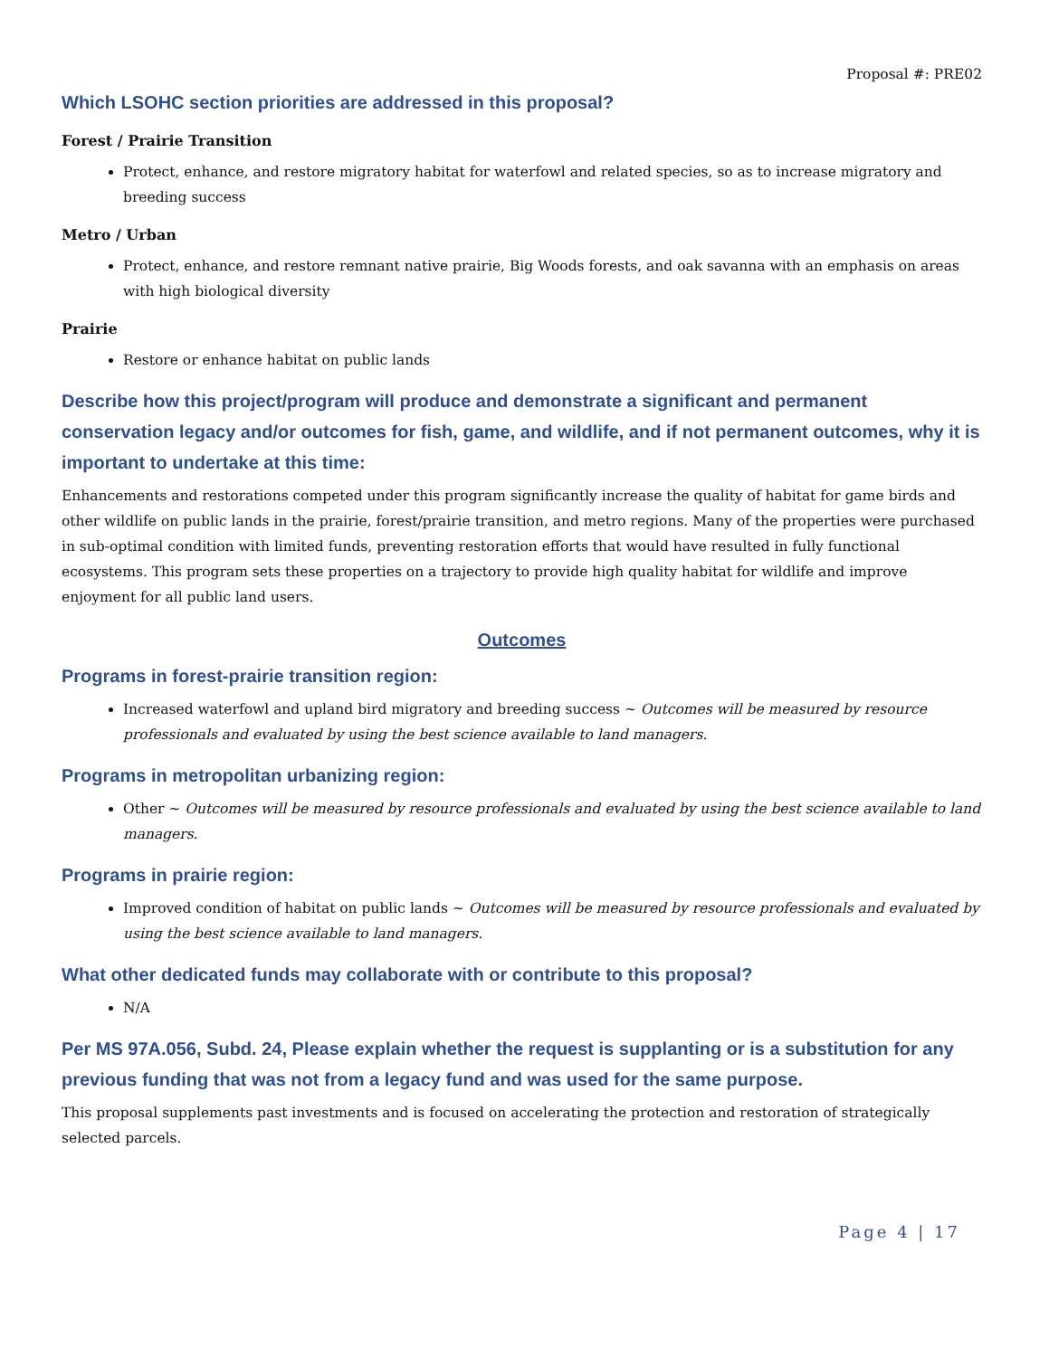Proposal #: PRE02
Which LSOHC section priorities are addressed in this proposal?
Forest / Prairie Transition
Protect, enhance, and restore migratory habitat for waterfowl and related species, so as to increase migratory and breeding success
Metro / Urban
Protect, enhance, and restore remnant native prairie, Big Woods forests, and oak savanna with an emphasis on areas with high biological diversity
Prairie
Restore or enhance habitat on public lands
Describe how this project/program will produce and demonstrate a significant and permanent conservation legacy and/or outcomes for fish, game, and wildlife, and if not permanent outcomes, why it is important to undertake at this time:
Enhancements and restorations competed under this program significantly increase the quality of habitat for game birds and other wildlife on public lands in the prairie, forest/prairie transition, and metro regions. Many of the properties were purchased in sub-optimal condition with limited funds, preventing restoration efforts that would have resulted in fully functional ecosystems. This program sets these properties on a trajectory to provide high quality habitat for wildlife and improve enjoyment for all public land users.
Outcomes
Programs in forest-prairie transition region:
Increased waterfowl and upland bird migratory and breeding success ~ Outcomes will be measured by resource professionals and evaluated by using the best science available to land managers.
Programs in metropolitan urbanizing region:
Other ~ Outcomes will be measured by resource professionals and evaluated by using the best science available to land managers.
Programs in prairie region:
Improved condition of habitat on public lands ~ Outcomes will be measured by resource professionals and evaluated by using the best science available to land managers.
What other dedicated funds may collaborate with or contribute to this proposal?
N/A
Per MS 97A.056, Subd. 24, Please explain whether the request is supplanting or is a substitution for any previous funding that was not from a legacy fund and was used for the same purpose.
This proposal supplements past investments and is focused on accelerating the protection and restoration of strategically selected parcels.
Page 4 | 17